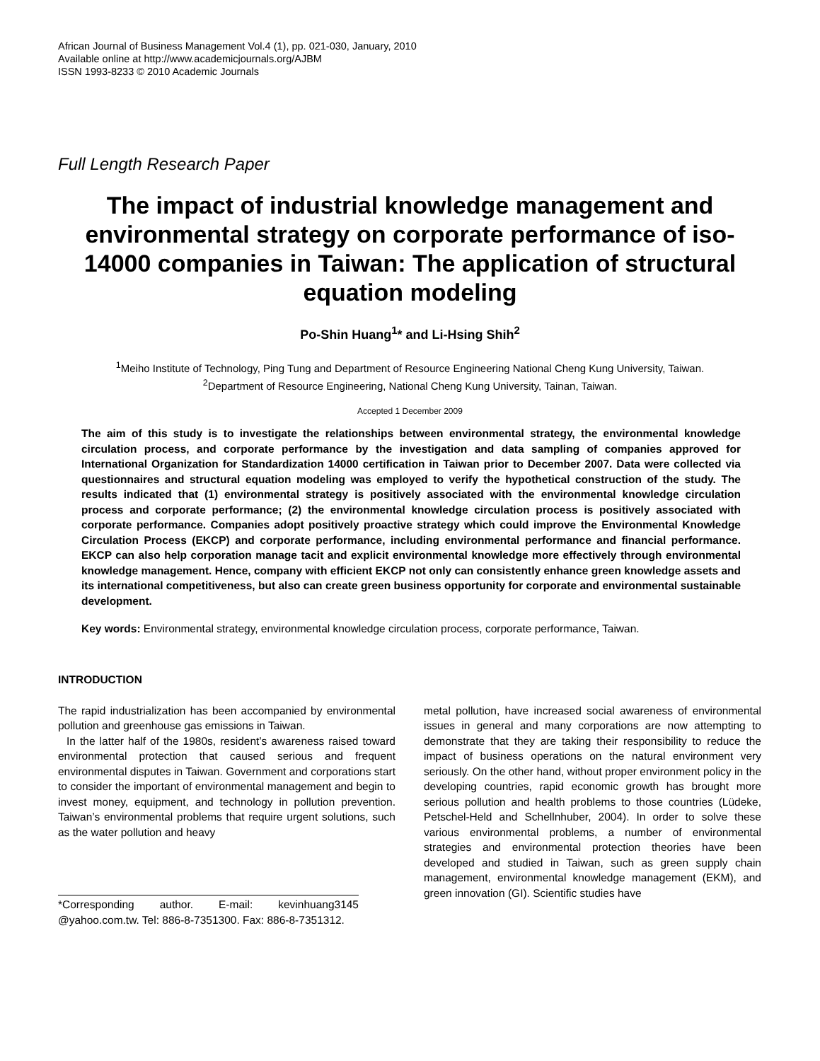African Journal of Business Management Vol.4 (1), pp. 021-030, January, 2010
Available online at http://www.academicjournals.org/AJBM
ISSN 1993-8233 © 2010 Academic Journals
Full Length Research Paper
The impact of industrial knowledge management and environmental strategy on corporate performance of iso-14000 companies in Taiwan: The application of structural equation modeling
Po-Shin Huang<sup>1</sup>* and Li-Hsing Shih<sup>2</sup>
<sup>1</sup> Meiho Institute of Technology, Ping Tung and Department of Resource Engineering National Cheng Kung University, Taiwan.
<sup>2</sup> Department of Resource Engineering, National Cheng Kung University, Tainan, Taiwan.
Accepted 1 December 2009
The aim of this study is to investigate the relationships between environmental strategy, the environmental knowledge circulation process, and corporate performance by the investigation and data sampling of companies approved for International Organization for Standardization 14000 certification in Taiwan prior to December 2007. Data were collected via questionnaires and structural equation modeling was employed to verify the hypothetical construction of the study. The results indicated that (1) environmental strategy is positively associated with the environmental knowledge circulation process and corporate performance; (2) the environmental knowledge circulation process is positively associated with corporate performance. Companies adopt positively proactive strategy which could improve the Environmental Knowledge Circulation Process (EKCP) and corporate performance, including environmental performance and financial performance. EKCP can also help corporation manage tacit and explicit environmental knowledge more effectively through environmental knowledge management. Hence, company with efficient EKCP not only can consistently enhance green knowledge assets and its international competitiveness, but also can create green business opportunity for corporate and environmental sustainable development.
Key words: Environmental strategy, environmental knowledge circulation process, corporate performance, Taiwan.
INTRODUCTION
The rapid industrialization has been accompanied by environmental pollution and greenhouse gas emissions in Taiwan.
In the latter half of the 1980s, resident’s awareness raised toward environmental protection that caused serious and frequent environmental disputes in Taiwan. Government and corporations start to consider the important of environmental management and begin to invest money, equipment, and technology in pollution prevention. Taiwan’s environmental problems that require urgent solutions, such as the water pollution and heavy
*Corresponding author. E-mail: kevinhuang3145 @yahoo.com.tw. Tel: 886-8-7351300. Fax: 886-8-7351312.
metal pollution, have increased social awareness of environmental issues in general and many corporations are now attempting to demonstrate that they are taking their responsibility to reduce the impact of business operations on the natural environment very seriously. On the other hand, without proper environment policy in the developing countries, rapid economic growth has brought more serious pollution and health problems to those countries (Lüdeke, Petschel-Held and Schellnhuber, 2004). In order to solve these various environmental problems, a number of environmental strategies and environmental protection theories have been developed and studied in Taiwan, such as green supply chain management, environmental knowledge management (EKM), and green innovation (GI). Scientific studies have